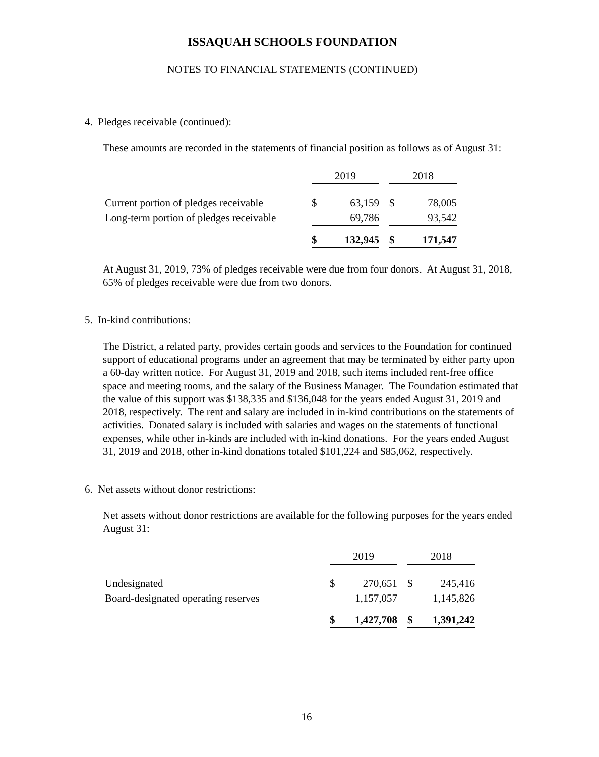ISSAQUAH SCHOOLS FOUNDATION
NOTES TO FINANCIAL STATEMENTS (CONTINUED)
4. Pledges receivable (continued):
These amounts are recorded in the statements of financial position as follows as of August 31:
| | 2019 | | | 2018 | |
| Current portion of pledges receivable | $ | 63,159 | | $ | 78,005 |
| Long-term portion of pledges receivable | | 69,786 | | | 93,542 |
| | $ | 132,945 | | $ | 171,547 |
At August 31, 2019, 73% of pledges receivable were due from four donors. At August 31, 2018, 65% of pledges receivable were due from two donors.
5. In-kind contributions:
The District, a related party, provides certain goods and services to the Foundation for continued support of educational programs under an agreement that may be terminated by either party upon a 60-day written notice. For August 31, 2019 and 2018, such items included rent-free office space and meeting rooms, and the salary of the Business Manager. The Foundation estimated that the value of this support was $138,335 and $136,048 for the years ended August 31, 2019 and 2018, respectively. The rent and salary are included in in-kind contributions on the statements of activities. Donated salary is included with salaries and wages on the statements of functional expenses, while other in-kinds are included with in-kind donations. For the years ended August 31, 2019 and 2018, other in-kind donations totaled $101,224 and $85,062, respectively.
6. Net assets without donor restrictions:
Net assets without donor restrictions are available for the following purposes for the years ended August 31:
| | 2019 | | | 2018 | |
| Undesignated | $ | 270,651 | | $ | 245,416 |
| Board-designated operating reserves | | 1,157,057 | | | 1,145,826 |
| | $ | 1,427,708 | | $ | 1,391,242 |
16